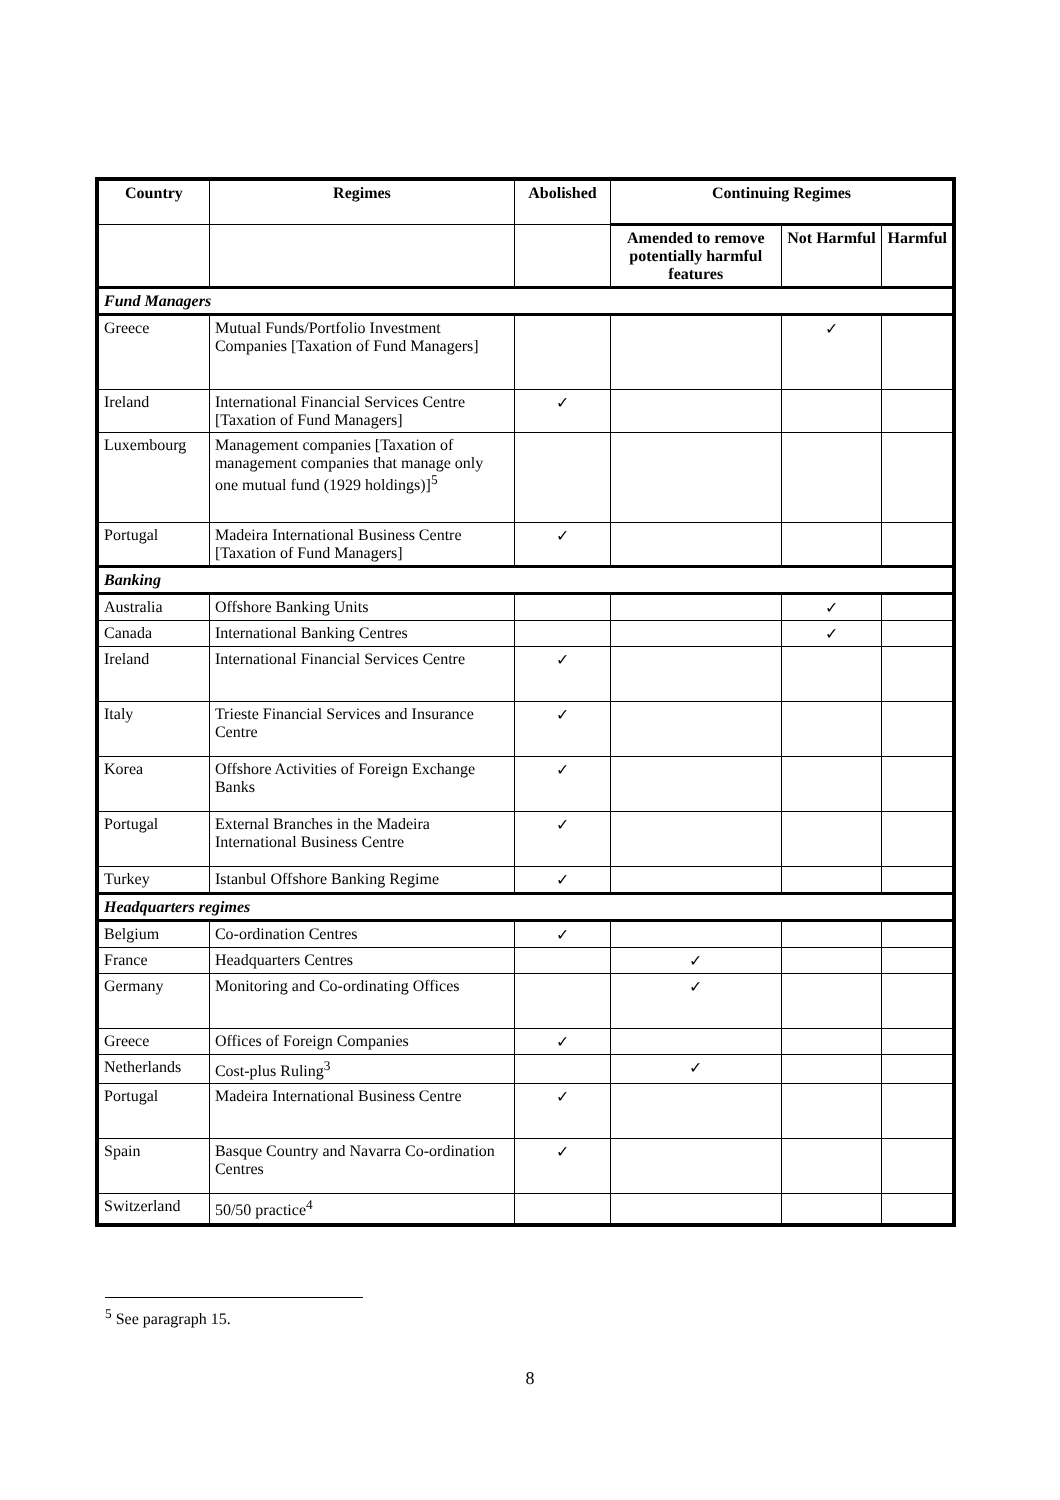| Country | Regimes | Abolished | Continuing Regimes | | |
| --- | --- | --- | --- | --- | --- |
| | | | Amended to remove potentially harmful features | Not Harmful | Harmful |
| Fund Managers | | | | | |
| Greece | Mutual Funds/Portfolio Investment Companies [Taxation of Fund Managers] | | | ✓ | |
| Ireland | International Financial Services Centre [Taxation of Fund Managers] | ✓ | | | |
| Luxembourg | Management companies [Taxation of management companies that manage only one mutual fund (1929 holdings)]<sup>5</sup> | | | | |
| Portugal | Madeira International Business Centre [Taxation of Fund Managers] | ✓ | | | |
| Banking | | | | | |
| Australia | Offshore Banking Units | | | ✓ | |
| Canada | International Banking Centres | | | ✓ | |
| Ireland | International Financial Services Centre | ✓ | | | |
| Italy | Trieste Financial Services and Insurance Centre | ✓ | | | |
| Korea | Offshore Activities of Foreign Exchange Banks | ✓ | | | |
| Portugal | External Branches in the Madeira International Business Centre | ✓ | | | |
| Turkey | Istanbul Offshore Banking Regime | ✓ | | | |
| Headquarters regimes | | | | | |
| Belgium | Co-ordination Centres | ✓ | | | |
| France | Headquarters Centres | | ✓ | | |
| Germany | Monitoring and Co-ordinating Offices | | ✓ | | |
| Greece | Offices of Foreign Companies | ✓ | | | |
| Netherlands | Cost-plus Ruling<sup>3</sup> | | ✓ | | |
| Portugal | Madeira International Business Centre | ✓ | | | |
| Spain | Basque Country and Navarra Co-ordination Centres | ✓ | | | |
| Switzerland | 50/50 practice<sup>4</sup> | | | | |
<sup>5</sup> See paragraph 15.
8